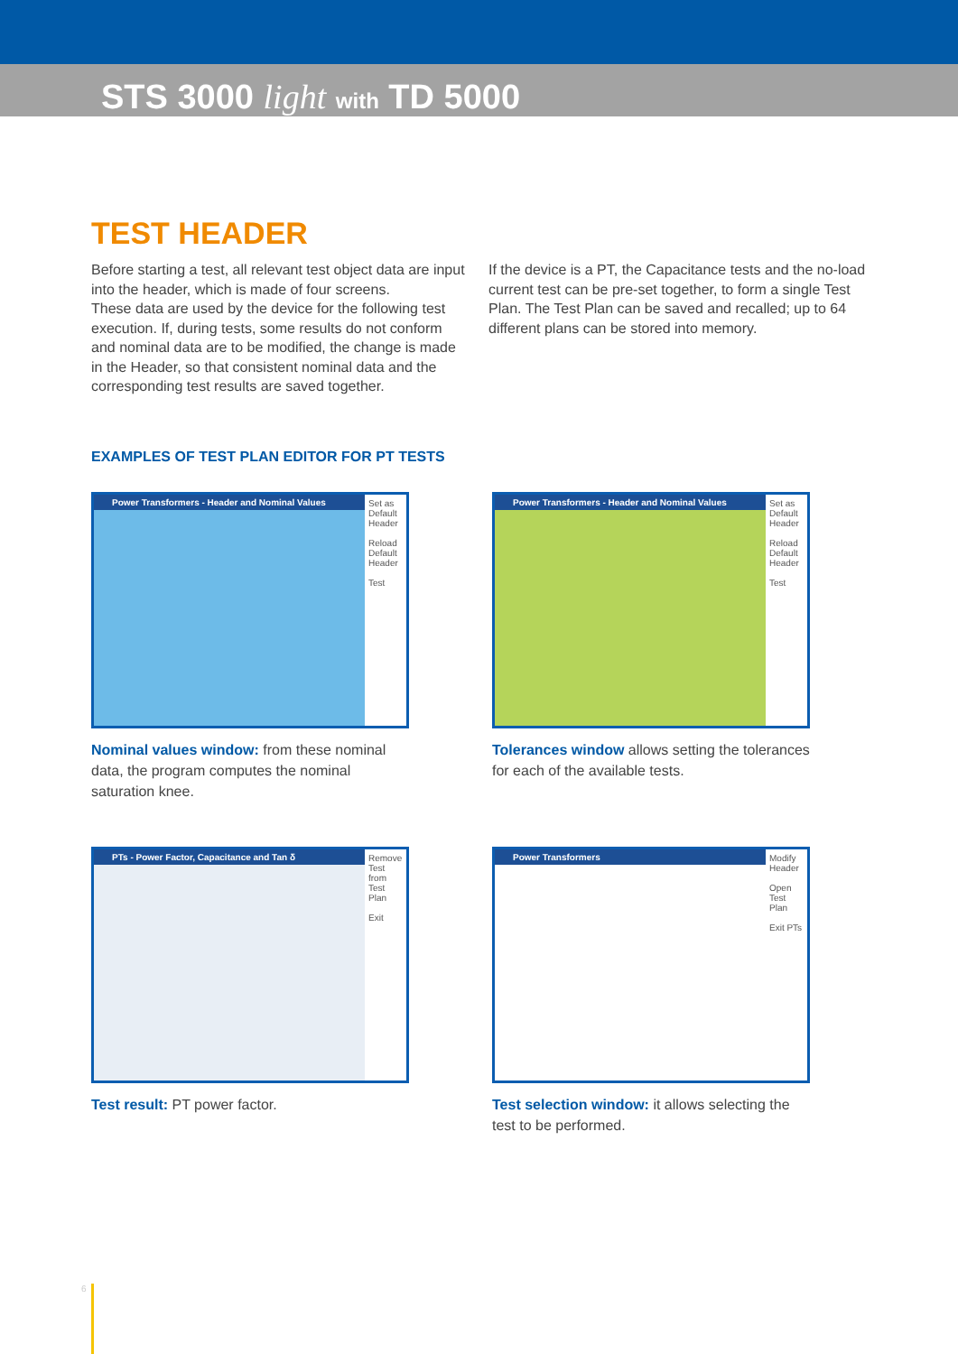STS 3000 light with TD 5000
TEST HEADER
Before starting a test, all relevant test object data are input into the header, which is made of four screens.
These data are used by the device for the following test execution. If, during tests, some results do not conform and nominal data are to be modified, the change is made in the Header, so that consistent nominal data and the corresponding test results are saved together.
If the device is a PT, the Capacitance tests and the no-load current test can be pre-set together, to form a single Test Plan. The Test Plan can be saved and recalled; up to 64 different plans can be stored into memory.
EXAMPLES OF TEST PLAN EDITOR FOR PT TESTS
Power Transformers - Header and Nominal Values
Set as Default Header
Reload Default Header
Test
Nominal values window: from these nominal data, the program computes the nominal saturation knee.
Power Transformers - Header and Nominal Values
Set as Default Header
Reload Default Header
Test
Tolerances window allows setting the tolerances for each of the available tests.
PTs - Power Factor, Capacitance and Tan δ
Remove Test from Test Plan
Exit
Test result: PT power factor.
Power Transformers Modify Header
Open Test Plan
Exit PTs
Test selection window: it allows selecting the test to be performed.
6